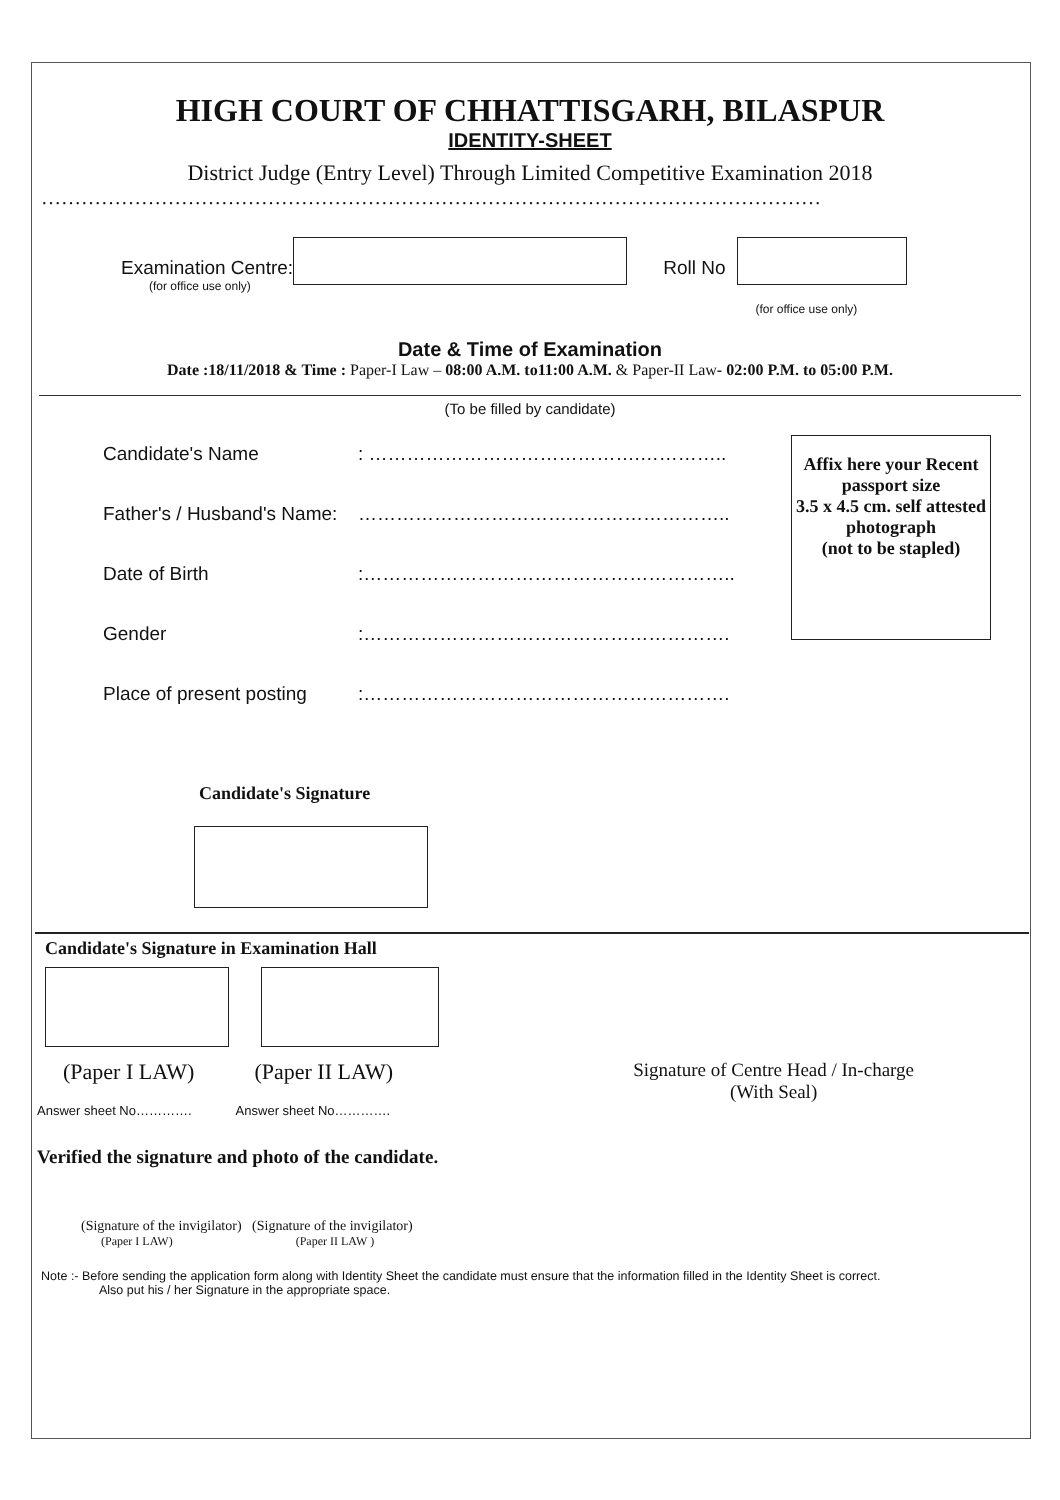HIGH COURT OF CHHATTISGARH, BILASPUR
IDENTITY-SHEET
District Judge (Entry Level) Through Limited Competitive Examination 2018
………………………………………………………………………………………………………
Examination Centre:
(for office use only)
Roll No
(for office use only)
Date & Time of Examination
Date :18/11/2018 & Time : Paper-I Law – 08:00 A.M. to11:00 A.M. & Paper-II Law- 02:00 P.M. to 05:00 P.M.
(To be filled by candidate)
Candidate's Name: …………………………………….…………..
Father's / Husband's Name: …………………………………………………..
Date of Birth:…………………………………………………..
Gender:………………………………………………….
Place of present posting:………………………………………………….
Affix here your Recent passport size
3.5 x 4.5 cm. self attested photograph
(not to be stapled)
Candidate's Signature
Candidate's Signature in Examination Hall
(Paper I LAW) (Paper II LAW) Signature of Centre Head / In-charge
(With Seal)
Answer sheet No…………. Answer sheet No………….
Verified the signature and photo of the candidate.
(Signature of the invigilator) (Signature of the invigilator)
(Paper I LAW) (Paper II LAW )
Note :- Before sending the application form along with Identity Sheet the candidate must ensure that the information filled in the Identity Sheet is correct.
Also put his / her Signature in the appropriate space.